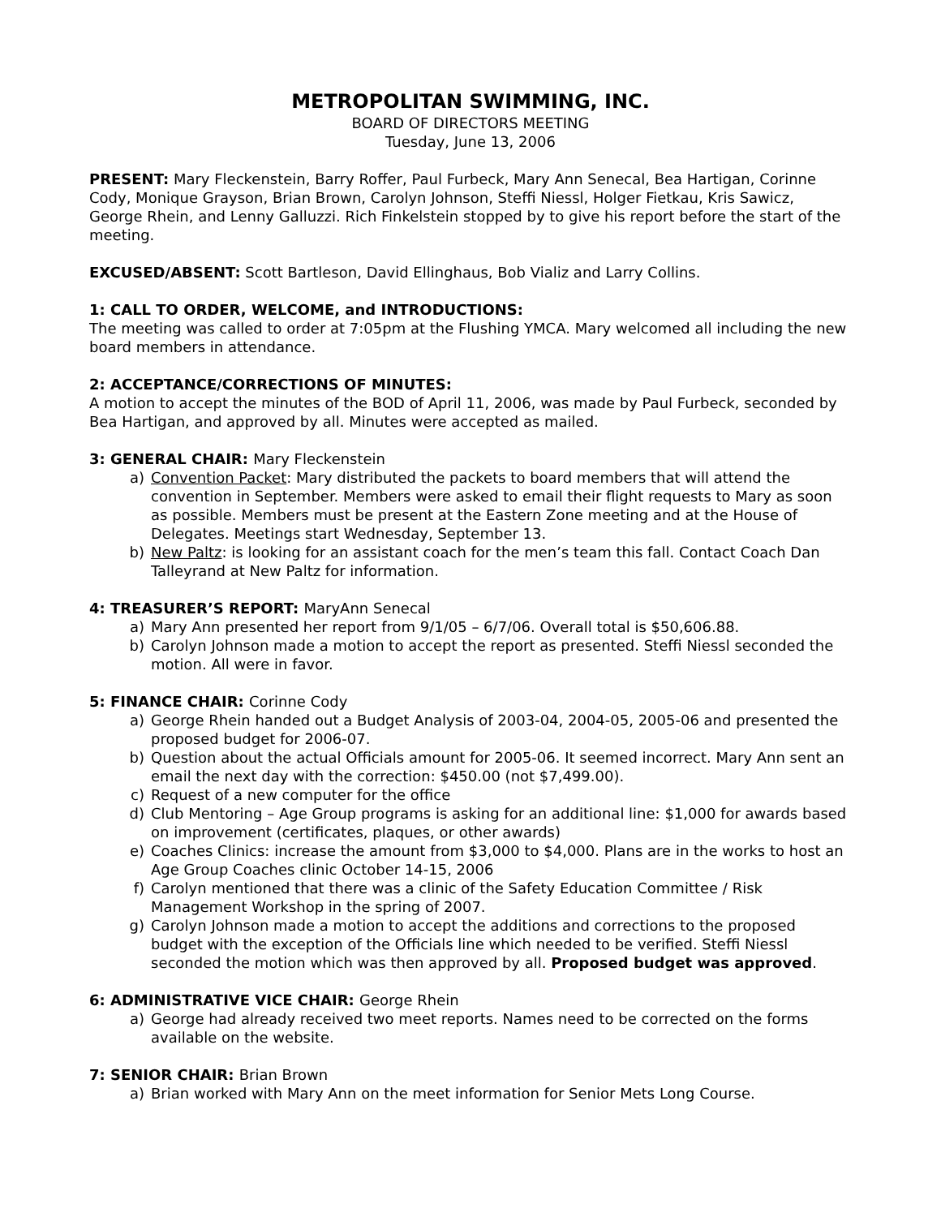METROPOLITAN SWIMMING, INC.
BOARD OF DIRECTORS MEETING
Tuesday, June 13, 2006
PRESENT: Mary Fleckenstein, Barry Roffer, Paul Furbeck, Mary Ann Senecal, Bea Hartigan, Corinne Cody, Monique Grayson, Brian Brown, Carolyn Johnson, Steffi Niessl, Holger Fietkau, Kris Sawicz, George Rhein, and Lenny Galluzzi. Rich Finkelstein stopped by to give his report before the start of the meeting.
EXCUSED/ABSENT: Scott Bartleson, David Ellinghaus, Bob Vializ and Larry Collins.
1: CALL TO ORDER, WELCOME, and INTRODUCTIONS:
The meeting was called to order at 7:05pm at the Flushing YMCA. Mary welcomed all including the new board members in attendance.
2: ACCEPTANCE/CORRECTIONS OF MINUTES:
A motion to accept the minutes of the BOD of April 11, 2006, was made by Paul Furbeck, seconded by Bea Hartigan, and approved by all. Minutes were accepted as mailed.
3: GENERAL CHAIR: Mary Fleckenstein
a) Convention Packet: Mary distributed the packets to board members that will attend the convention in September. Members were asked to email their flight requests to Mary as soon as possible. Members must be present at the Eastern Zone meeting and at the House of Delegates. Meetings start Wednesday, September 13.
b) New Paltz: is looking for an assistant coach for the men’s team this fall. Contact Coach Dan Talleyrand at New Paltz for information.
4: TREASURER’S REPORT: MaryAnn Senecal
a) Mary Ann presented her report from 9/1/05 – 6/7/06. Overall total is $50,606.88.
b) Carolyn Johnson made a motion to accept the report as presented. Steffi Niessl seconded the motion. All were in favor.
5: FINANCE CHAIR: Corinne Cody
a) George Rhein handed out a Budget Analysis of 2003-04, 2004-05, 2005-06 and presented the proposed budget for 2006-07.
b) Question about the actual Officials amount for 2005-06. It seemed incorrect. Mary Ann sent an email the next day with the correction: $450.00 (not $7,499.00).
c) Request of a new computer for the office
d) Club Mentoring – Age Group programs is asking for an additional line: $1,000 for awards based on improvement (certificates, plaques, or other awards)
e) Coaches Clinics: increase the amount from $3,000 to $4,000. Plans are in the works to host an Age Group Coaches clinic October 14-15, 2006
f) Carolyn mentioned that there was a clinic of the Safety Education Committee / Risk Management Workshop in the spring of 2007.
g) Carolyn Johnson made a motion to accept the additions and corrections to the proposed budget with the exception of the Officials line which needed to be verified. Steffi Niessl seconded the motion which was then approved by all. Proposed budget was approved.
6: ADMINISTRATIVE VICE CHAIR: George Rhein
a) George had already received two meet reports. Names need to be corrected on the forms available on the website.
7: SENIOR CHAIR: Brian Brown
a) Brian worked with Mary Ann on the meet information for Senior Mets Long Course.